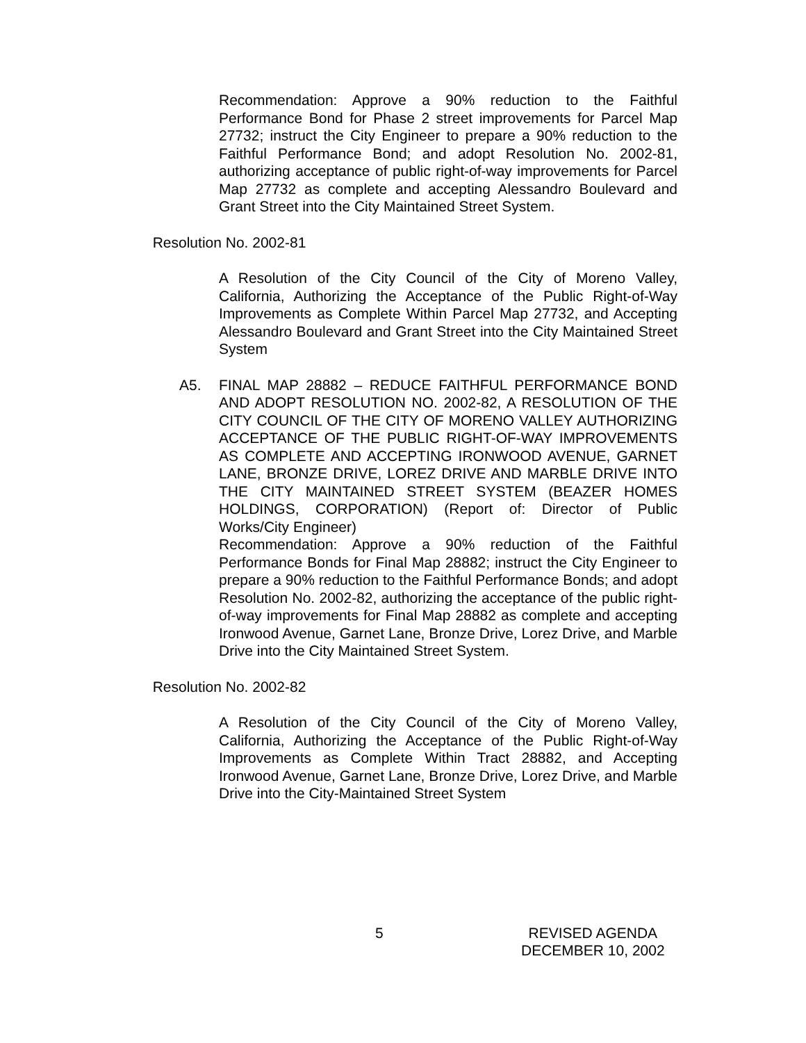Recommendation: Approve a 90% reduction to the Faithful Performance Bond for Phase 2 street improvements for Parcel Map 27732; instruct the City Engineer to prepare a 90% reduction to the Faithful Performance Bond; and adopt Resolution No. 2002-81, authorizing acceptance of public right-of-way improvements for Parcel Map 27732 as complete and accepting Alessandro Boulevard and Grant Street into the City Maintained Street System.
Resolution No. 2002-81
A Resolution of the City Council of the City of Moreno Valley, California, Authorizing the Acceptance of the Public Right-of-Way Improvements as Complete Within Parcel Map 27732, and Accepting Alessandro Boulevard and Grant Street into the City Maintained Street System
A5. FINAL MAP 28882 – REDUCE FAITHFUL PERFORMANCE BOND AND ADOPT RESOLUTION NO. 2002-82, A RESOLUTION OF THE CITY COUNCIL OF THE CITY OF MORENO VALLEY AUTHORIZING ACCEPTANCE OF THE PUBLIC RIGHT-OF-WAY IMPROVEMENTS AS COMPLETE AND ACCEPTING IRONWOOD AVENUE, GARNET LANE, BRONZE DRIVE, LOREZ DRIVE AND MARBLE DRIVE INTO THE CITY MAINTAINED STREET SYSTEM (BEAZER HOMES HOLDINGS, CORPORATION) (Report of: Director of Public Works/City Engineer)
Recommendation: Approve a 90% reduction of the Faithful Performance Bonds for Final Map 28882; instruct the City Engineer to prepare a 90% reduction to the Faithful Performance Bonds; and adopt Resolution No. 2002-82, authorizing the acceptance of the public right-of-way improvements for Final Map 28882 as complete and accepting Ironwood Avenue, Garnet Lane, Bronze Drive, Lorez Drive, and Marble Drive into the City Maintained Street System.
Resolution No. 2002-82
A Resolution of the City Council of the City of Moreno Valley, California, Authorizing the Acceptance of the Public Right-of-Way Improvements as Complete Within Tract 28882, and Accepting Ironwood Avenue, Garnet Lane, Bronze Drive, Lorez Drive, and Marble Drive into the City-Maintained Street System
5 REVISED AGENDA
DECEMBER 10, 2002